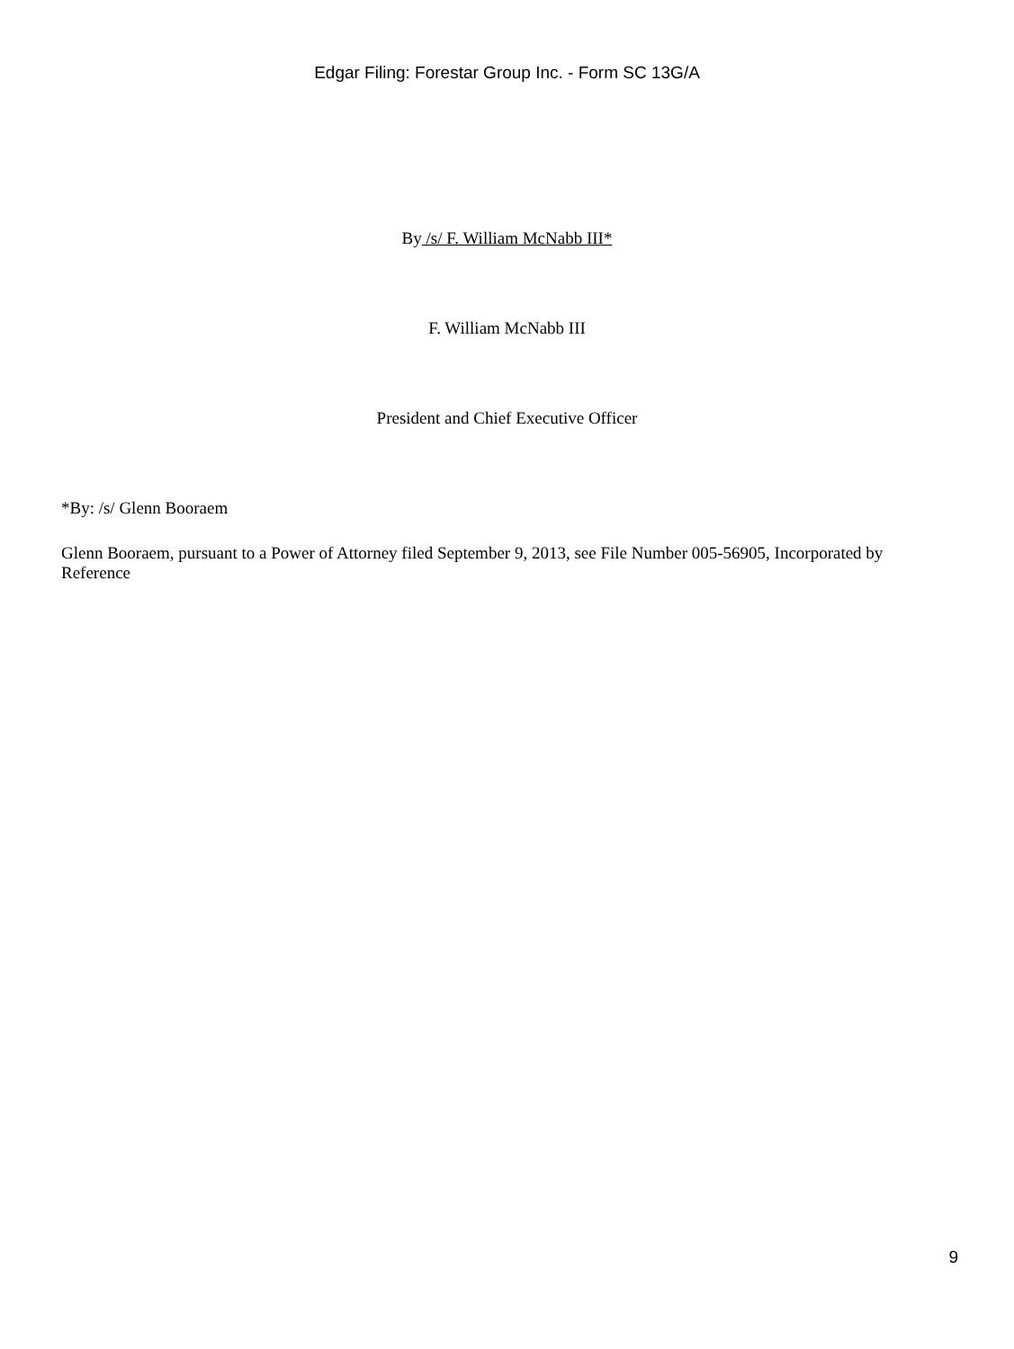Edgar Filing: Forestar Group Inc. - Form SC 13G/A
By /s/ F. William McNabb III*
F. William McNabb III
President and Chief Executive Officer
*By: /s/ Glenn Booraem
Glenn Booraem, pursuant to a Power of Attorney filed September 9, 2013, see File Number 005-56905, Incorporated by Reference
9